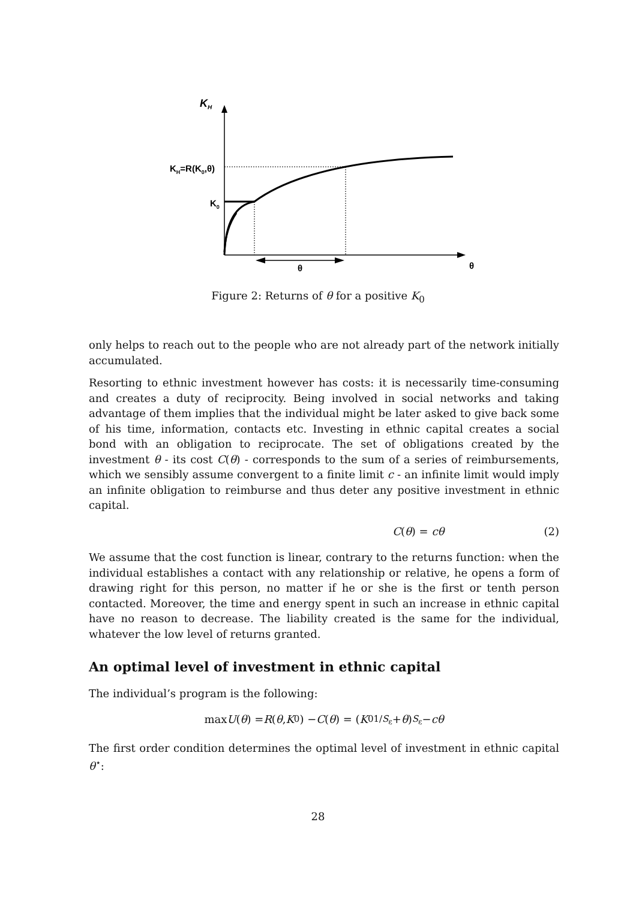KH
KH=R(K0,θ)
K0
θ
θ
Figure 2: Returns of θ for a positive K<sub>0</sub>
only helps to reach out to the people who are not already part of the network initially accumulated.
Resorting to ethnic investment however has costs: it is necessarily time-consuming and creates a duty of reciprocity. Being involved in social networks and taking advantage of them implies that the individual might be later asked to give back some of his time, information, contacts etc. Investing in ethnic capital creates a social bond with an obligation to reciprocate. The set of obligations created by the investment θ - its cost C(θ) - corresponds to the sum of a series of reimbursements, which we sensibly assume convergent to a finite limit c - an infinite limit would imply an infinite obligation to reimburse and thus deter any positive investment in ethnic capital.
C(θ) = cθ (2)
We assume that the cost function is linear, contrary to the returns function: when the individual establishes a contact with any relationship or relative, he opens a form of drawing right for this person, no matter if he or she is the first or tenth person contacted. Moreover, the time and energy spent in such an increase in ethnic capital have no reason to decrease. The liability created is the same for the individual, whatever the low level of returns granted.
An optimal level of investment in ethnic capital
The individual’s program is the following:
max U (θ) = R (θ, K<sub>0</sub>) − C (θ) = (K<sub>0</sub><sup>1/S<sub>ε</sub></sup> + θ)<sup>S<sub>ε</sub></sup> − cθ
The first order condition determines the optimal level of investment in ethnic capital θ<sup>⋆</sup>:
28